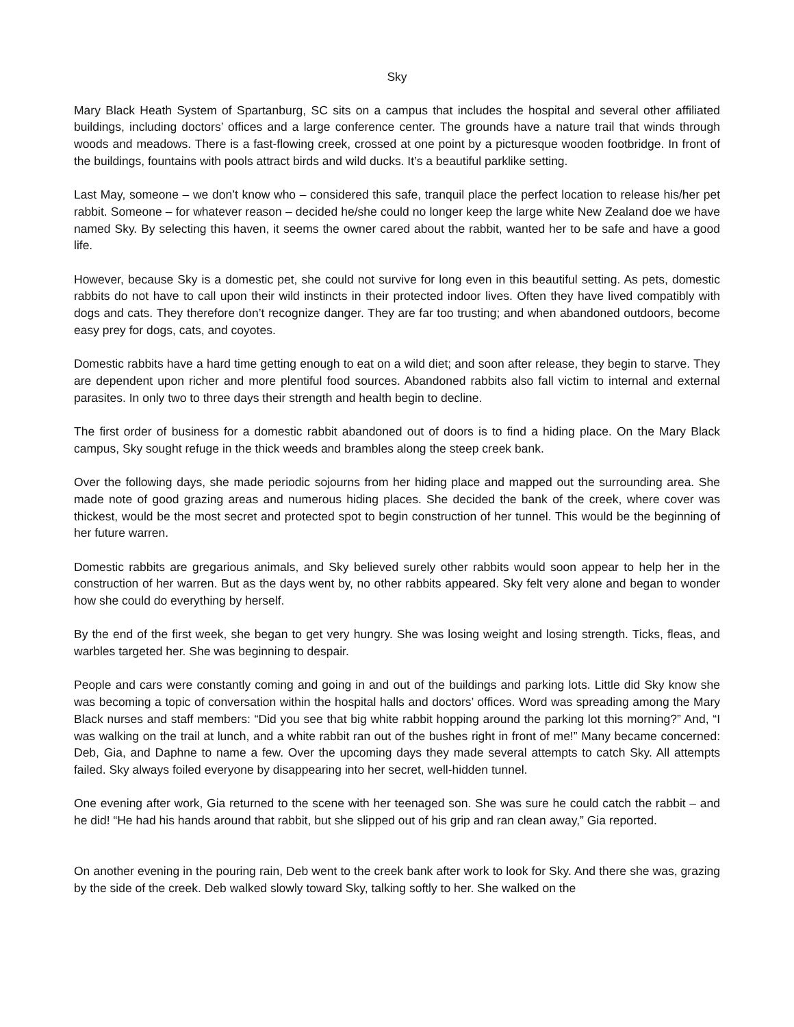Sky
Mary Black Heath System of Spartanburg, SC sits on a campus that includes the hospital and several other affiliated buildings, including doctors’ offices and a large conference center. The grounds have a nature trail that winds through woods and meadows. There is a fast-flowing creek, crossed at one point by a picturesque wooden footbridge. In front of the buildings, fountains with pools attract birds and wild ducks. It’s a beautiful parklike setting.
Last May, someone – we don’t know who – considered this safe, tranquil place the perfect location to release his/her pet rabbit. Someone – for whatever reason – decided he/she could no longer keep the large white New Zealand doe we have named Sky. By selecting this haven, it seems the owner cared about the rabbit, wanted her to be safe and have a good life.
However, because Sky is a domestic pet, she could not survive for long even in this beautiful setting. As pets, domestic rabbits do not have to call upon their wild instincts in their protected indoor lives. Often they have lived compatibly with dogs and cats. They therefore don’t recognize danger. They are far too trusting; and when abandoned outdoors, become easy prey for dogs, cats, and coyotes.
Domestic rabbits have a hard time getting enough to eat on a wild diet; and soon after release, they begin to starve. They are dependent upon richer and more plentiful food sources. Abandoned rabbits also fall victim to internal and external parasites. In only two to three days their strength and health begin to decline.
The first order of business for a domestic rabbit abandoned out of doors is to find a hiding place. On the Mary Black campus, Sky sought refuge in the thick weeds and brambles along the steep creek bank.
Over the following days, she made periodic sojourns from her hiding place and mapped out the surrounding area. She made note of good grazing areas and numerous hiding places. She decided the bank of the creek, where cover was thickest, would be the most secret and protected spot to begin construction of her tunnel. This would be the beginning of her future warren.
Domestic rabbits are gregarious animals, and Sky believed surely other rabbits would soon appear to help her in the construction of her warren. But as the days went by, no other rabbits appeared. Sky felt very alone and began to wonder how she could do everything by herself.
By the end of the first week, she began to get very hungry. She was losing weight and losing strength. Ticks, fleas, and warbles targeted her. She was beginning to despair.
People and cars were constantly coming and going in and out of the buildings and parking lots. Little did Sky know she was becoming a topic of conversation within the hospital halls and doctors’ offices. Word was spreading among the Mary Black nurses and staff members: “Did you see that big white rabbit hopping around the parking lot this morning?” And, “I was walking on the trail at lunch, and a white rabbit ran out of the bushes right in front of me!” Many became concerned: Deb, Gia, and Daphne to name a few. Over the upcoming days they made several attempts to catch Sky. All attempts failed. Sky always foiled everyone by disappearing into her secret, well-hidden tunnel.
One evening after work, Gia returned to the scene with her teenaged son. She was sure he could catch the rabbit – and he did! “He had his hands around that rabbit, but she slipped out of his grip and ran clean away,” Gia reported.
On another evening in the pouring rain, Deb went to the creek bank after work to look for Sky. And there she was, grazing by the side of the creek. Deb walked slowly toward Sky, talking softly to her. She walked on the